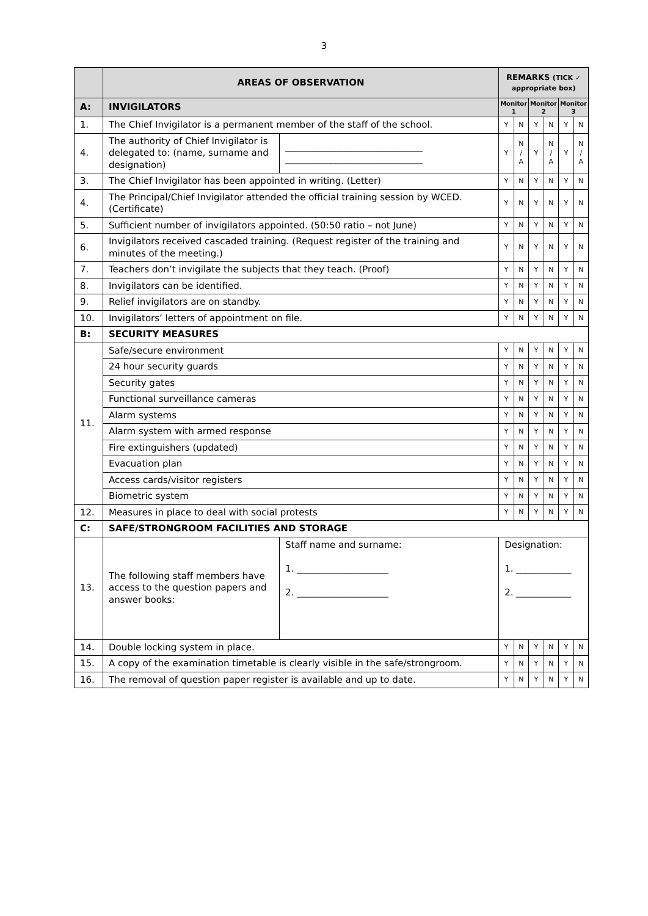3
| | AREAS OF OBSERVATION | | REMARKS (TICK ✓ appropriate box) | | | | | |
| A: | INVIGILATORS | | Monitor 1 | | Monitor 2 | | Monitor 3 | |
| 1. | The Chief Invigilator is a permanent member of the staff of the school. | | Y | N | Y | N | Y | N |
| 4. | The authority of Chief Invigilator is delegated to: (name, surname and designation) | ______________________________ ______________________________ | Y | N / A | Y | N / A | Y | N / A |
| 3. | The Chief Invigilator has been appointed in writing. (Letter) | | Y | N | Y | N | Y | N |
| 4. | The Principal/Chief Invigilator attended the official training session by WCED. (Certificate) | | Y | N | Y | N | Y | N |
| 5. | Sufficient number of invigilators appointed. (50:50 ratio – not June) | | Y | N | Y | N | Y | N |
| 6. | Invigilators received cascaded training. (Request register of the training and minutes of the meeting.) | | Y | N | Y | N | Y | N |
| 7. | Teachers don’t invigilate the subjects that they teach. (Proof) | | Y | N | Y | N | Y | N |
| 8. | Invigilators can be identified. | | Y | N | Y | N | Y | N |
| 9. | Relief invigilators are on standby. | | Y | N | Y | N | Y | N |
| 10. | Invigilators’ letters of appointment on file. | | Y | N | Y | N | Y | N |
| B: | SECURITY MEASURES | | | | | | | |
| 11. | Safe/secure environment | | Y | N | Y | N | Y | N |
| | 24 hour security guards | | Y | N | Y | N | Y | N |
| | Security gates | | Y | N | Y | N | Y | N |
| | Functional surveillance cameras | | Y | N | Y | N | Y | N |
| | Alarm systems | | Y | N | Y | N | Y | N |
| | Alarm system with armed response | | Y | N | Y | N | Y | N |
| | Fire extinguishers (updated) | | Y | N | Y | N | Y | N |
| | Evacuation plan | | Y | N | Y | N | Y | N |
| | Access cards/visitor registers | | Y | N | Y | N | Y | N |
| | Biometric system | | Y | N | Y | N | Y | N |
| 12. | Measures in place to deal with social protests | | Y | N | Y | N | Y | N |
| C: | SAFE/STRONGROOM FACILITIES AND STORAGE | | | | | | | |
| 13. | The following staff members have access to the question papers and answer books: | Staff name and surname: 1. ____________________ 2. ____________________ | Designation: 1. ____________ 2. ____________ | | | | | |
| 14. | Double locking system in place. | | Y | N | Y | N | Y | N |
| 15. | A copy of the examination timetable is clearly visible in the safe/strongroom. | | Y | N | Y | N | Y | N |
| 16. | The removal of question paper register is available and up to date. | | Y | N | Y | N | Y | N |